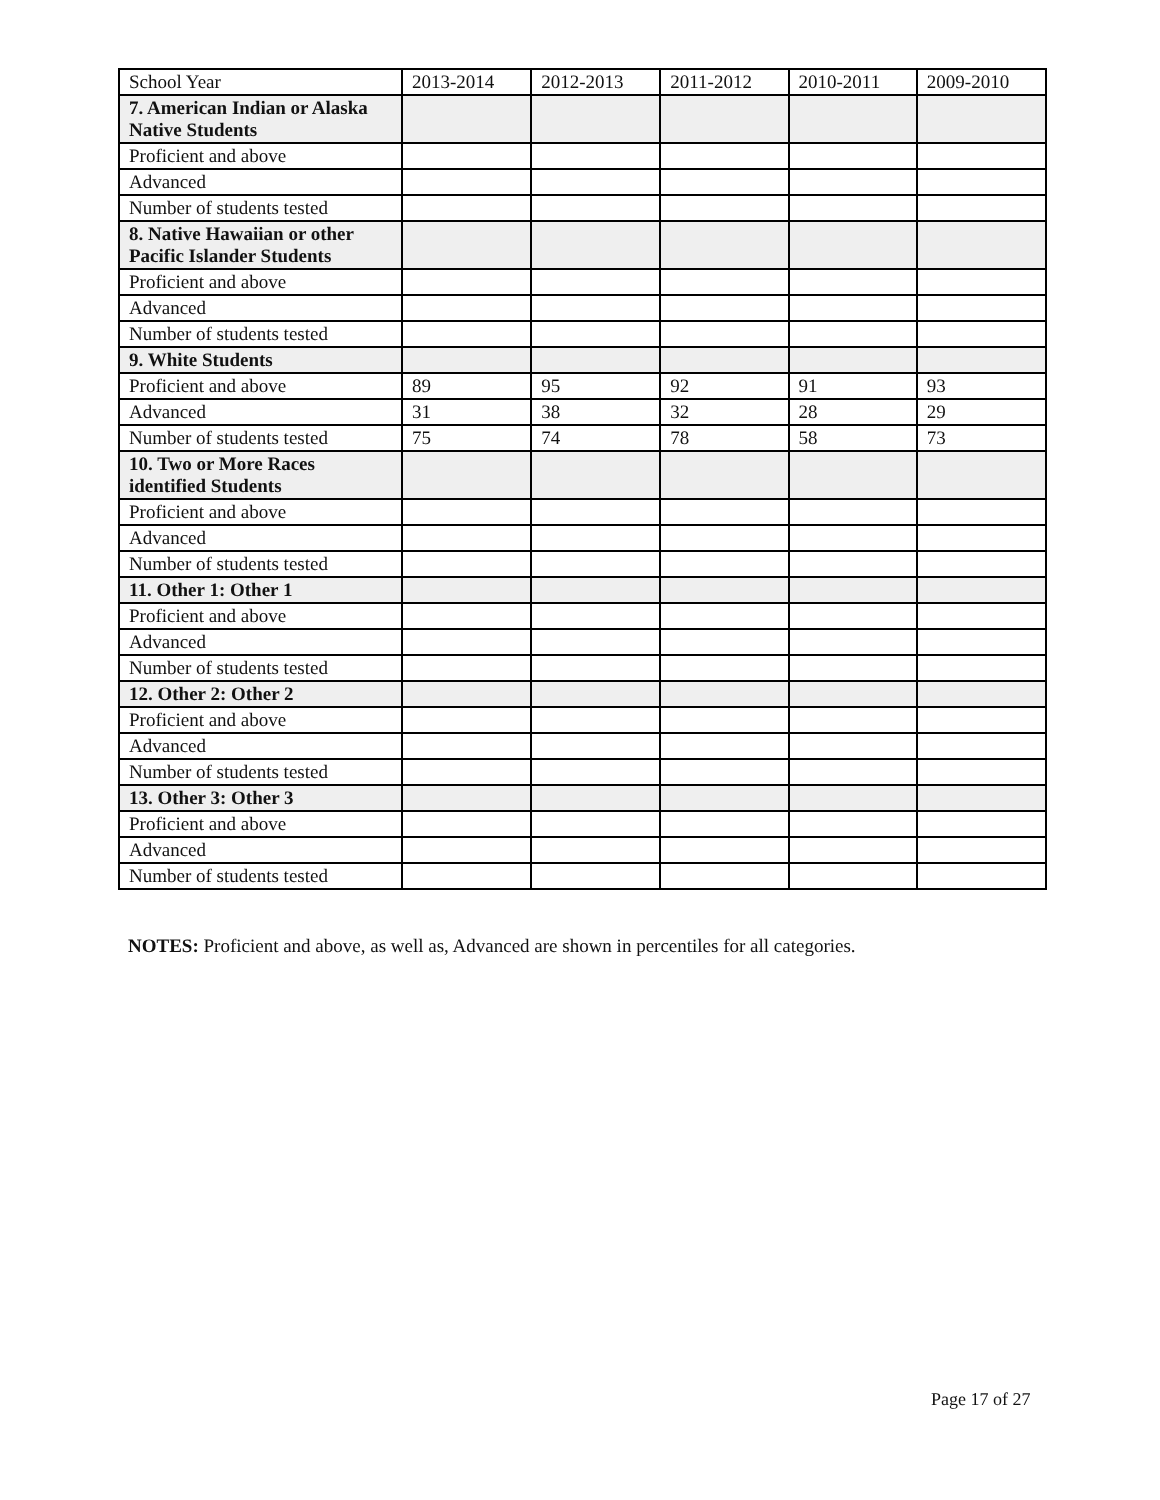| School Year | 2013-2014 | 2012-2013 | 2011-2012 | 2010-2011 | 2009-2010 |
| --- | --- | --- | --- | --- | --- |
| 7. American Indian or Alaska Native Students | | | | | |
| Proficient and above | | | | | |
| Advanced | | | | | |
| Number of students tested | | | | | |
| 8. Native Hawaiian or other Pacific Islander Students | | | | | |
| Proficient and above | | | | | |
| Advanced | | | | | |
| Number of students tested | | | | | |
| 9. White Students | | | | | |
| Proficient and above | 89 | 95 | 92 | 91 | 93 |
| Advanced | 31 | 38 | 32 | 28 | 29 |
| Number of students tested | 75 | 74 | 78 | 58 | 73 |
| 10. Two or More Races identified Students | | | | | |
| Proficient and above | | | | | |
| Advanced | | | | | |
| Number of students tested | | | | | |
| 11. Other 1: Other 1 | | | | | |
| Proficient and above | | | | | |
| Advanced | | | | | |
| Number of students tested | | | | | |
| 12. Other 2: Other 2 | | | | | |
| Proficient and above | | | | | |
| Advanced | | | | | |
| Number of students tested | | | | | |
| 13. Other 3: Other 3 | | | | | |
| Proficient and above | | | | | |
| Advanced | | | | | |
| Number of students tested | | | | | |
NOTES: Proficient and above, as well as, Advanced are shown in percentiles for all categories.
Page 17 of 27